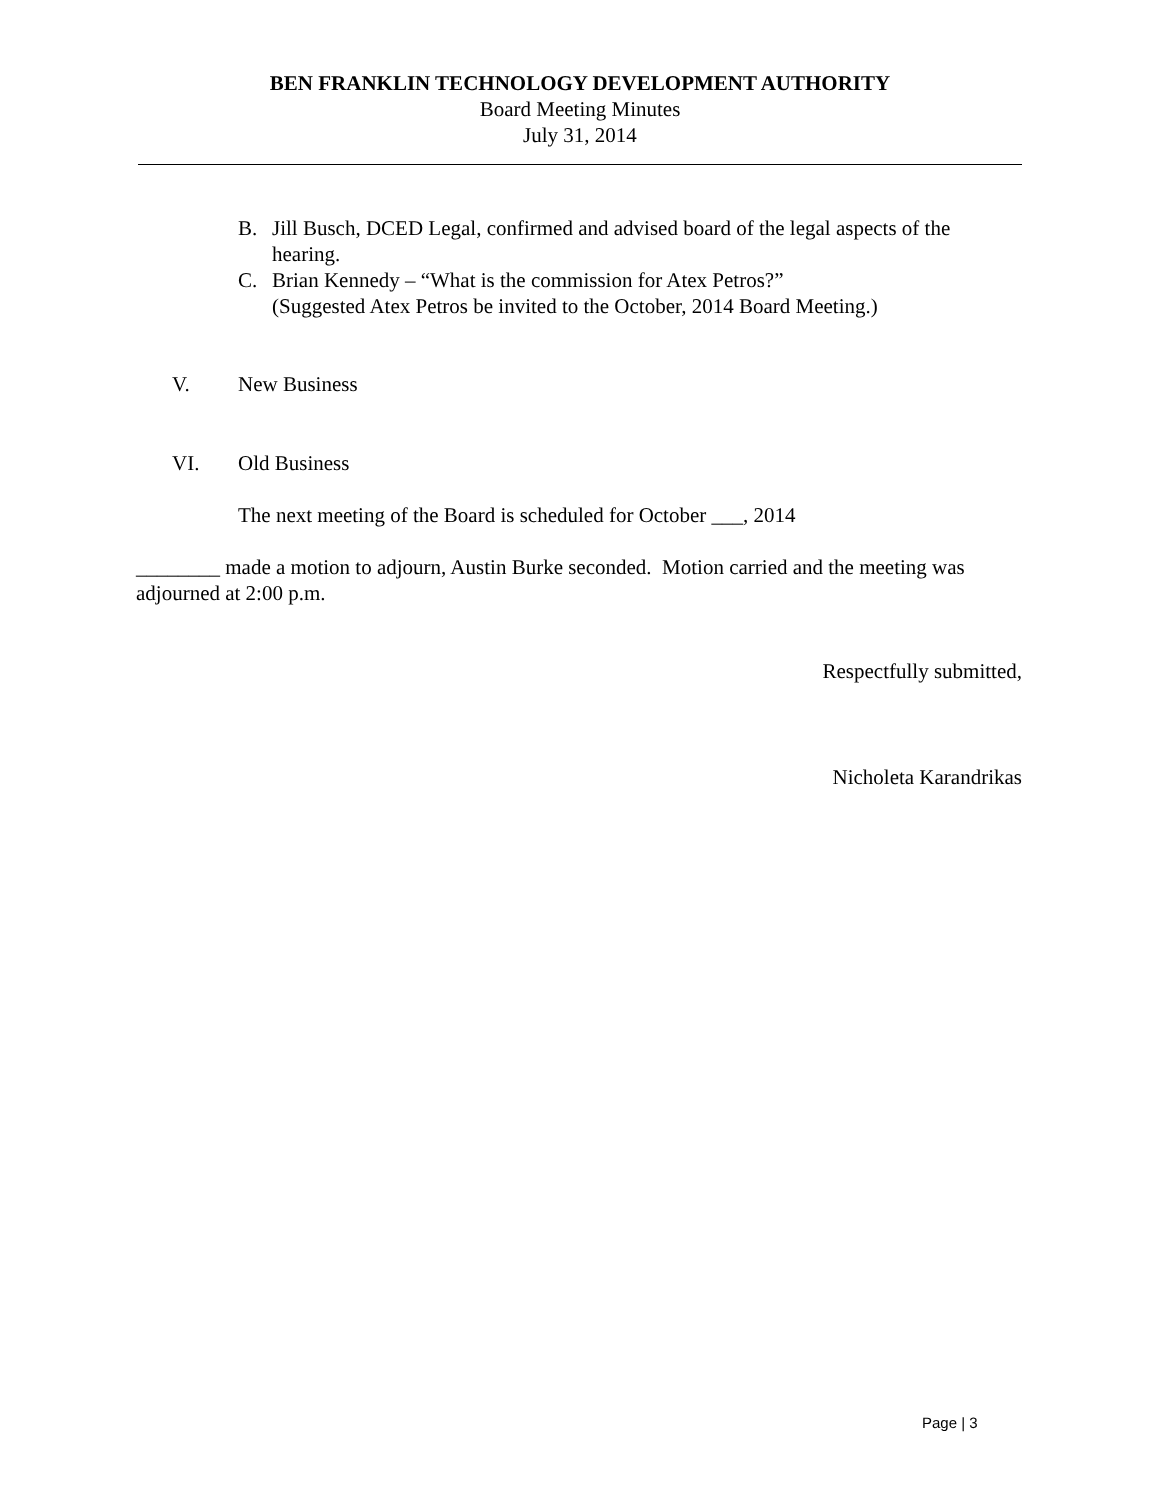BEN FRANKLIN TECHNOLOGY DEVELOPMENT AUTHORITY
Board Meeting Minutes
July 31, 2014
B. Jill Busch, DCED Legal, confirmed and advised board of the legal aspects of the hearing.
C. Brian Kennedy – “What is the commission for Atex Petros?”
(Suggested Atex Petros be invited to the October, 2014 Board Meeting.)
V. New Business
VI. Old Business
The next meeting of the Board is scheduled for October ___, 2014
________ made a motion to adjourn, Austin Burke seconded. Motion carried and the meeting was adjourned at 2:00 p.m.
Respectfully submitted,
Nicholeta Karandrikas
Page | 3